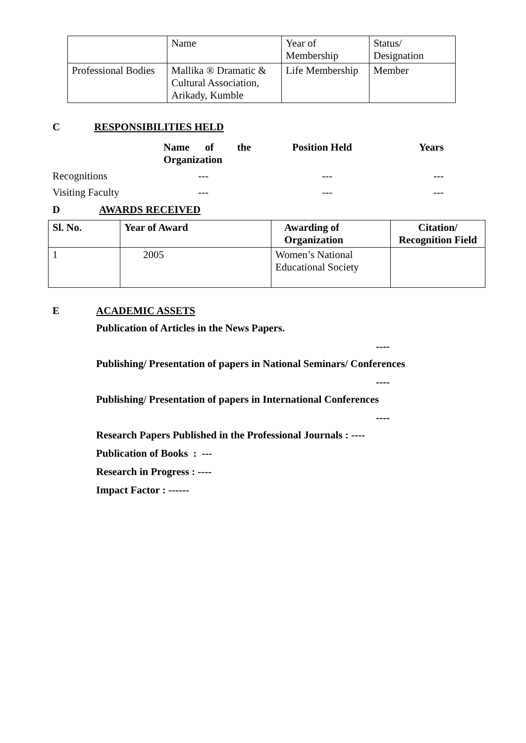| | Name | Year of Membership | Status/ Designation |
| Professional Bodies | Mallika ® Dramatic & Cultural Association, Arikady, Kumble | Life Membership | Member |
C RESPONSIBILITIES HELD
| | Name of the Organization | Position Held | Years |
| --- | --- | --- | --- |
| Recognitions | --- | --- | --- |
| Visiting Faculty | --- | --- | --- |
D AWARDS RECEIVED
| Sl. No. | Year of Award | Awarding of Organization | Citation/ Recognition Field |
| --- | --- | --- | --- |
| 1 | 2005 | Women’s National Educational Society | |
E ACADEMIC ASSETS
Publication of Articles in the News Papers.
----
Publishing/ Presentation of papers in National Seminars/ Conferences
----
Publishing/ Presentation of papers in International Conferences
----
Research Papers Published in the Professional Journals : ----
Publication of Books : ---
Research in Progress : ----
Impact Factor : ------